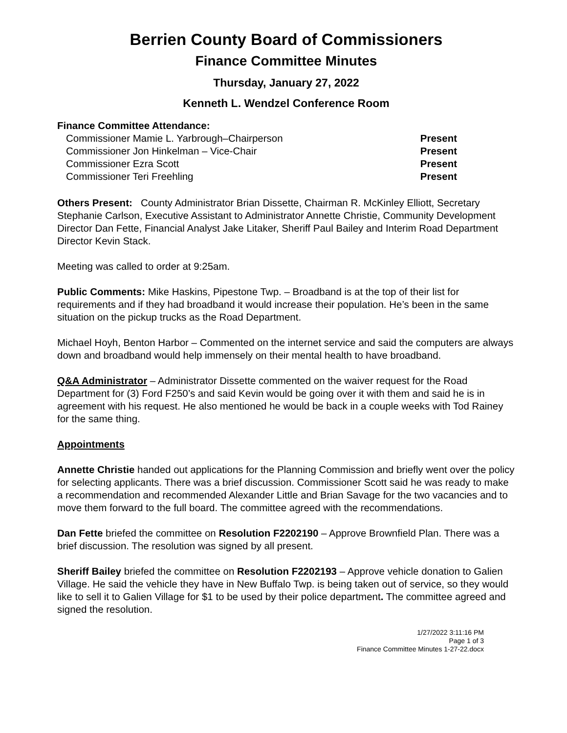Berrien County Board of Commissioners
Finance Committee Minutes
Thursday, January 27, 2022
Kenneth L. Wendzel Conference Room
Finance Committee Attendance:
| Commissioner Mamie L. Yarbrough–Chairperson | Present |
| Commissioner Jon Hinkelman – Vice-Chair | Present |
| Commissioner Ezra Scott | Present |
| Commissioner Teri Freehling | Present |
Others Present: County Administrator Brian Dissette, Chairman R. McKinley Elliott, Secretary Stephanie Carlson, Executive Assistant to Administrator Annette Christie, Community Development Director Dan Fette, Financial Analyst Jake Litaker, Sheriff Paul Bailey and Interim Road Department Director Kevin Stack.
Meeting was called to order at 9:25am.
Public Comments: Mike Haskins, Pipestone Twp. – Broadband is at the top of their list for requirements and if they had broadband it would increase their population. He’s been in the same situation on the pickup trucks as the Road Department.
Michael Hoyh, Benton Harbor – Commented on the internet service and said the computers are always down and broadband would help immensely on their mental health to have broadband.
Q&A Administrator – Administrator Dissette commented on the waiver request for the Road Department for (3) Ford F250’s and said Kevin would be going over it with them and said he is in agreement with his request. He also mentioned he would be back in a couple weeks with Tod Rainey for the same thing.
Appointments
Annette Christie handed out applications for the Planning Commission and briefly went over the policy for selecting applicants. There was a brief discussion. Commissioner Scott said he was ready to make a recommendation and recommended Alexander Little and Brian Savage for the two vacancies and to move them forward to the full board. The committee agreed with the recommendations.
Dan Fette briefed the committee on Resolution F2202190 – Approve Brownfield Plan. There was a brief discussion. The resolution was signed by all present.
Sheriff Bailey briefed the committee on Resolution F2202193 – Approve vehicle donation to Galien Village. He said the vehicle they have in New Buffalo Twp. is being taken out of service, so they would like to sell it to Galien Village for $1 to be used by their police department. The committee agreed and signed the resolution.
1/27/2022 3:11:16 PM
Page 1 of 3
Finance Committee Minutes 1-27-22.docx